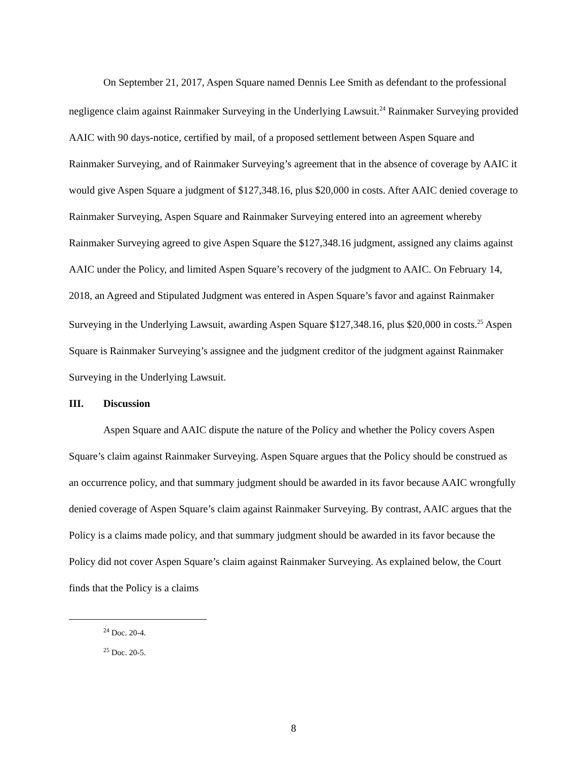On September 21, 2017, Aspen Square named Dennis Lee Smith as defendant to the professional negligence claim against Rainmaker Surveying in the Underlying Lawsuit.<sup>24</sup> Rainmaker Surveying provided AAIC with 90 days-notice, certified by mail, of a proposed settlement between Aspen Square and Rainmaker Surveying, and of Rainmaker Surveying’s agreement that in the absence of coverage by AAIC it would give Aspen Square a judgment of $127,348.16, plus $20,000 in costs. After AAIC denied coverage to Rainmaker Surveying, Aspen Square and Rainmaker Surveying entered into an agreement whereby Rainmaker Surveying agreed to give Aspen Square the $127,348.16 judgment, assigned any claims against AAIC under the Policy, and limited Aspen Square’s recovery of the judgment to AAIC. On February 14, 2018, an Agreed and Stipulated Judgment was entered in Aspen Square’s favor and against Rainmaker Surveying in the Underlying Lawsuit, awarding Aspen Square $127,348.16, plus $20,000 in costs.<sup>25</sup> Aspen Square is Rainmaker Surveying’s assignee and the judgment creditor of the judgment against Rainmaker Surveying in the Underlying Lawsuit.
III. Discussion
Aspen Square and AAIC dispute the nature of the Policy and whether the Policy covers Aspen Square’s claim against Rainmaker Surveying. Aspen Square argues that the Policy should be construed as an occurrence policy, and that summary judgment should be awarded in its favor because AAIC wrongfully denied coverage of Aspen Square’s claim against Rainmaker Surveying. By contrast, AAIC argues that the Policy is a claims made policy, and that summary judgment should be awarded in its favor because the Policy did not cover Aspen Square’s claim against Rainmaker Surveying. As explained below, the Court finds that the Policy is a claims
<sup>24</sup> Doc. 20-4.
<sup>25</sup> Doc. 20-5.
8